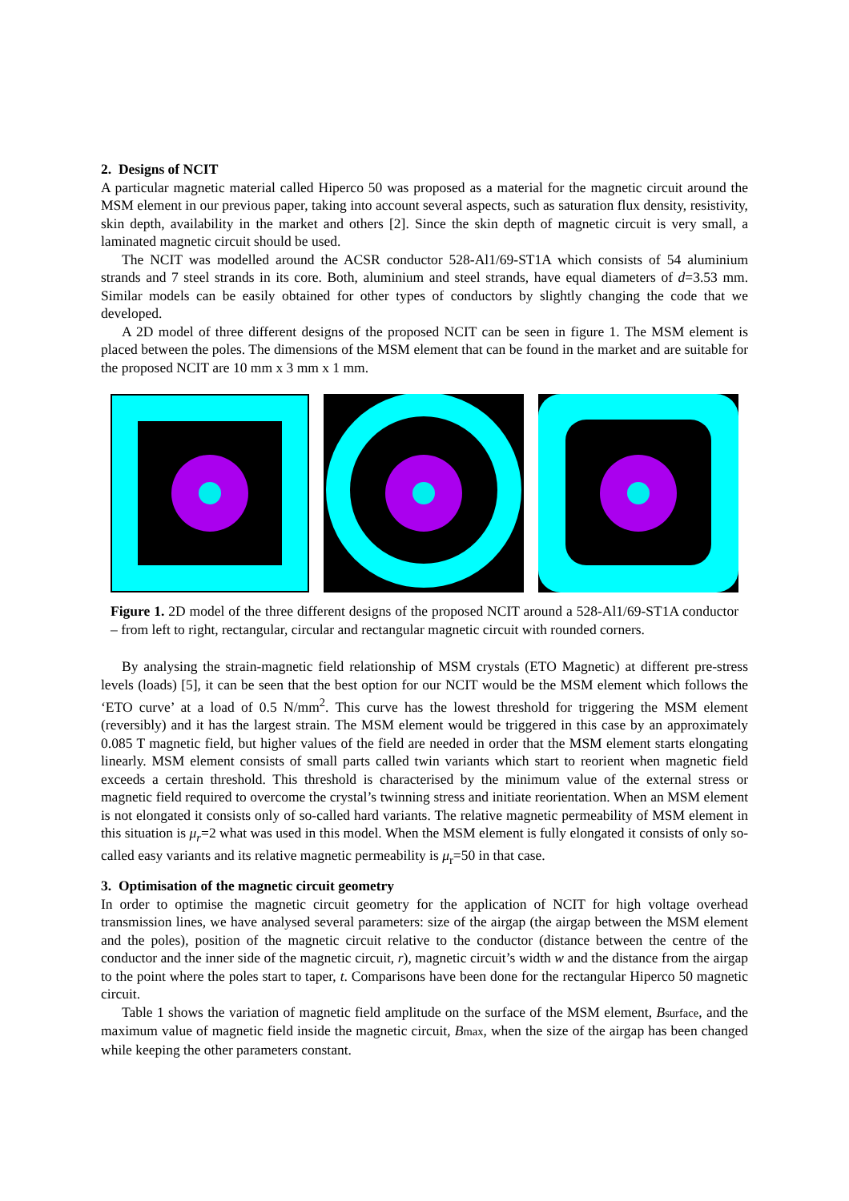2. Designs of NCIT
A particular magnetic material called Hiperco 50 was proposed as a material for the magnetic circuit around the MSM element in our previous paper, taking into account several aspects, such as saturation flux density, resistivity, skin depth, availability in the market and others [2]. Since the skin depth of magnetic circuit is very small, a laminated magnetic circuit should be used.
The NCIT was modelled around the ACSR conductor 528-Al1/69-ST1A which consists of 54 aluminium strands and 7 steel strands in its core. Both, aluminium and steel strands, have equal diameters of d=3.53 mm. Similar models can be easily obtained for other types of conductors by slightly changing the code that we developed.
A 2D model of three different designs of the proposed NCIT can be seen in figure 1. The MSM element is placed between the poles. The dimensions of the MSM element that can be found in the market and are suitable for the proposed NCIT are 10 mm x 3 mm x 1 mm.
Figure 1. 2D model of the three different designs of the proposed NCIT around a 528-Al1/69-ST1A conductor – from left to right, rectangular, circular and rectangular magnetic circuit with rounded corners.
By analysing the strain-magnetic field relationship of MSM crystals (ETO Magnetic) at different pre-stress levels (loads) [5], it can be seen that the best option for our NCIT would be the MSM element which follows the ‘ETO curve’ at a load of 0.5 N/mm<sup>2</sup>. This curve has the lowest threshold for triggering the MSM element (reversibly) and it has the largest strain. The MSM element would be triggered in this case by an approximately 0.085 T magnetic field, but higher values of the field are needed in order that the MSM element starts elongating linearly. MSM element consists of small parts called twin variants which start to reorient when magnetic field exceeds a certain threshold. This threshold is characterised by the minimum value of the external stress or magnetic field required to overcome the crystal’s twinning stress and initiate reorientation. When an MSM element is not elongated it consists only of so-called hard variants. The relative magnetic permeability of MSM element in this situation is μ<sub>r</sub>=2 what was used in this model. When the MSM element is fully elongated it consists of only so-called easy variants and its relative magnetic permeability is μ<sub>r</sub>=50 in that case.
3. Optimisation of the magnetic circuit geometry
In order to optimise the magnetic circuit geometry for the application of NCIT for high voltage overhead transmission lines, we have analysed several parameters: size of the airgap (the airgap between the MSM element and the poles), position of the magnetic circuit relative to the conductor (distance between the centre of the conductor and the inner side of the magnetic circuit, r), magnetic circuit’s width w and the distance from the airgap to the point where the poles start to taper, t. Comparisons have been done for the rectangular Hiperco 50 magnetic circuit.
Table 1 shows the variation of magnetic field amplitude on the surface of the MSM element, Bsurface, and the maximum value of magnetic field inside the magnetic circuit, Bmax, when the size of the airgap has been changed while keeping the other parameters constant.